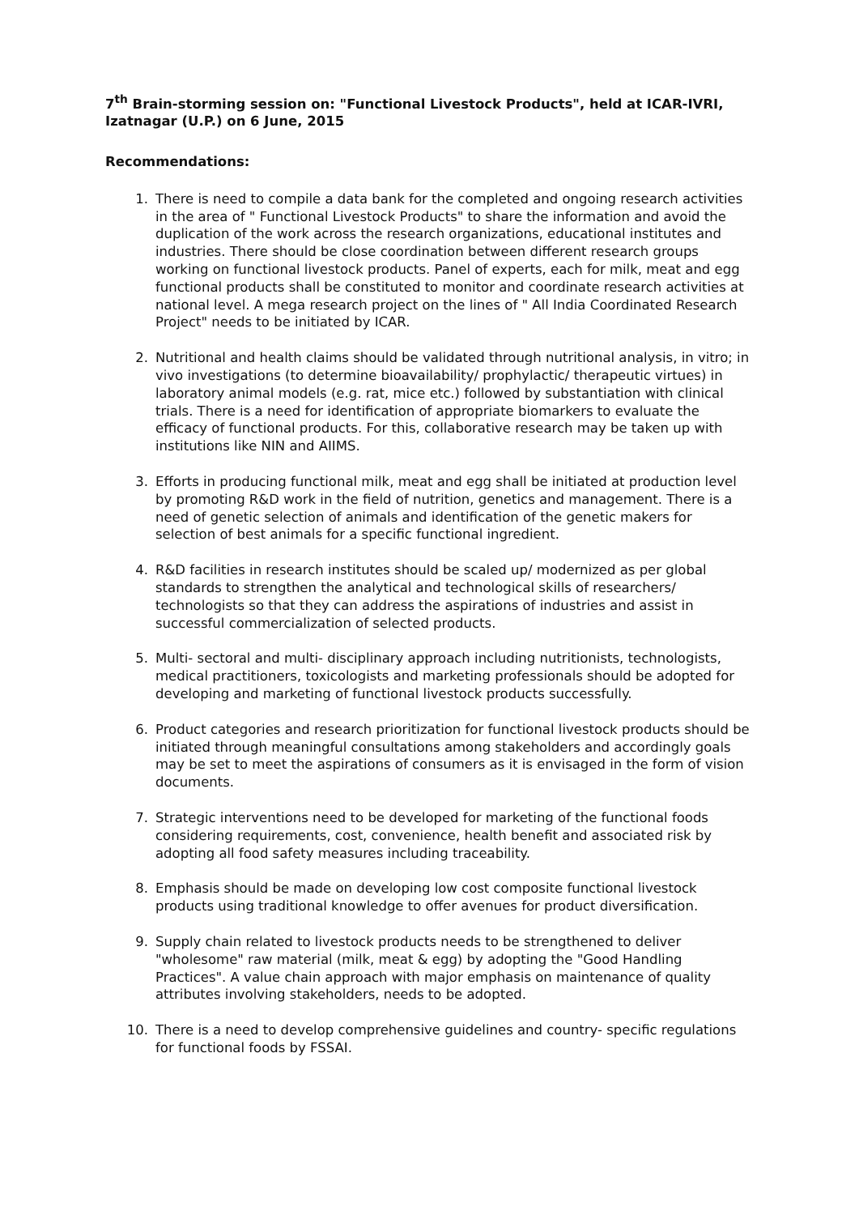7<sup>th</sup> Brain-storming session on: "Functional Livestock Products", held at ICAR-IVRI, Izatnagar (U.P.) on 6 June, 2015
Recommendations:
1. There is need to compile a data bank for the completed and ongoing research activities in the area of " Functional Livestock Products" to share the information and avoid the duplication of the work across the research organizations, educational institutes and industries. There should be close coordination between different research groups working on functional livestock products. Panel of experts, each for milk, meat and egg functional products shall be constituted to monitor and coordinate research activities at national level. A mega research project on the lines of " All India Coordinated Research Project" needs to be initiated by ICAR.
2. Nutritional and health claims should be validated through nutritional analysis, in vitro; in vivo investigations (to determine bioavailability/ prophylactic/ therapeutic virtues) in laboratory animal models (e.g. rat, mice etc.) followed by substantiation with clinical trials. There is a need for identification of appropriate biomarkers to evaluate the efficacy of functional products. For this, collaborative research may be taken up with institutions like NIN and AIIMS.
3. Efforts in producing functional milk, meat and egg shall be initiated at production level by promoting R&D work in the field of nutrition, genetics and management. There is a need of genetic selection of animals and identification of the genetic makers for selection of best animals for a specific functional ingredient.
4. R&D facilities in research institutes should be scaled up/ modernized as per global standards to strengthen the analytical and technological skills of researchers/ technologists so that they can address the aspirations of industries and assist in successful commercialization of selected products.
5. Multi- sectoral and multi- disciplinary approach including nutritionists, technologists, medical practitioners, toxicologists and marketing professionals should be adopted for developing and marketing of functional livestock products successfully.
6. Product categories and research prioritization for functional livestock products should be initiated through meaningful consultations among stakeholders and accordingly goals may be set to meet the aspirations of consumers as it is envisaged in the form of vision documents.
7. Strategic interventions need to be developed for marketing of the functional foods considering requirements, cost, convenience, health benefit and associated risk by adopting all food safety measures including traceability.
8. Emphasis should be made on developing low cost composite functional livestock products using traditional knowledge to offer avenues for product diversification.
9. Supply chain related to livestock products needs to be strengthened to deliver "wholesome" raw material (milk, meat & egg) by adopting the "Good Handling Practices". A value chain approach with major emphasis on maintenance of quality attributes involving stakeholders, needs to be adopted.
10. There is a need to develop comprehensive guidelines and country- specific regulations for functional foods by FSSAI.